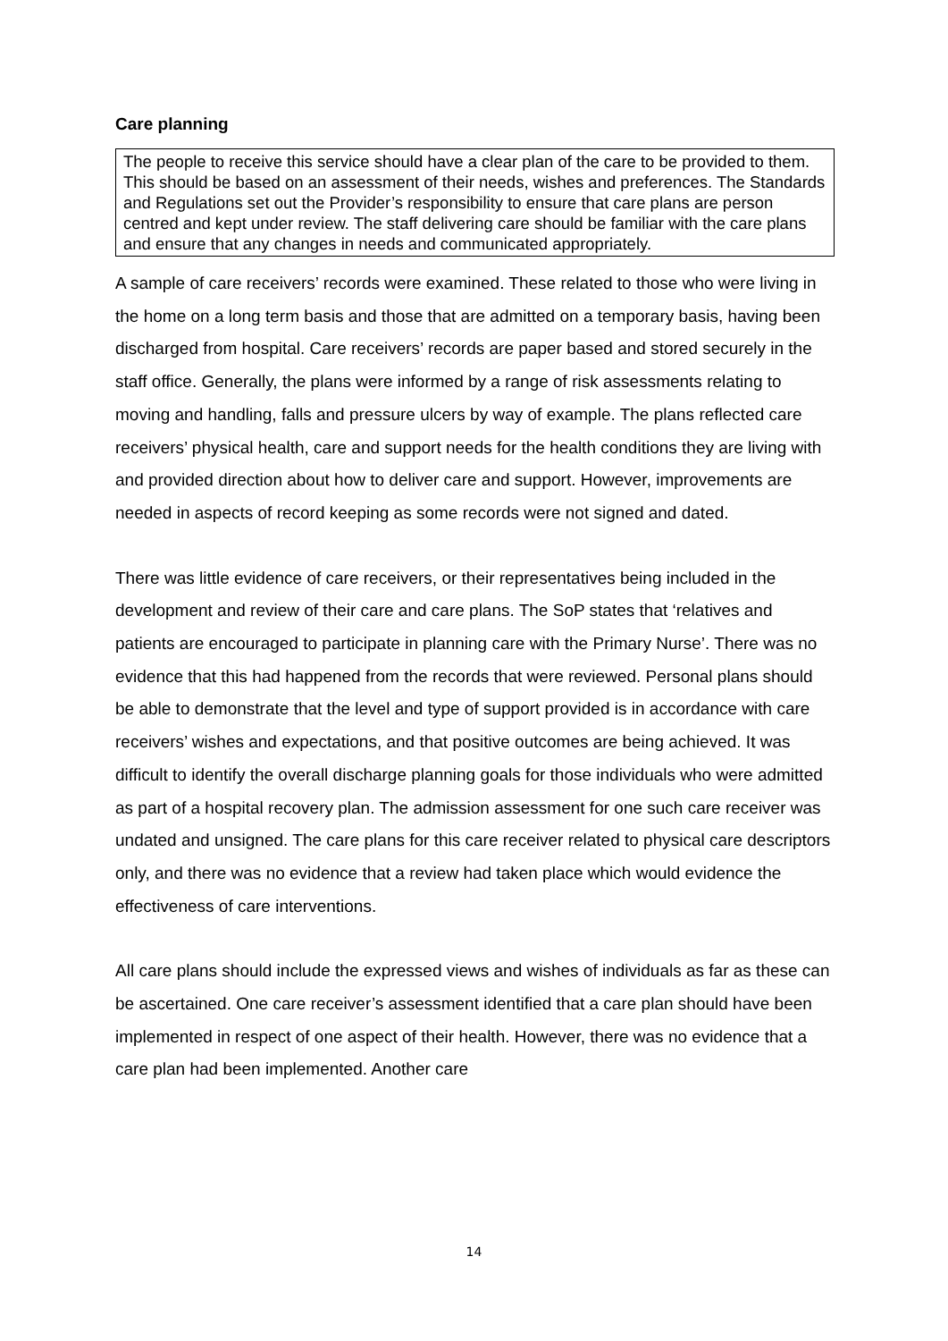Care planning
The people to receive this service should have a clear plan of the care to be provided to them. This should be based on an assessment of their needs, wishes and preferences. The Standards and Regulations set out the Provider’s responsibility to ensure that care plans are person centred and kept under review. The staff delivering care should be familiar with the care plans and ensure that any changes in needs and communicated appropriately.
A sample of care receivers’ records were examined. These related to those who were living in the home on a long term basis and those that are admitted on a temporary basis, having been discharged from hospital. Care receivers’ records are paper based and stored securely in the staff office. Generally, the plans were informed by a range of risk assessments relating to moving and handling, falls and pressure ulcers by way of example. The plans reflected care receivers’ physical health, care and support needs for the health conditions they are living with and provided direction about how to deliver care and support. However, improvements are needed in aspects of record keeping as some records were not signed and dated.
There was little evidence of care receivers, or their representatives being included in the development and review of their care and care plans. The SoP states that ‘relatives and patients are encouraged to participate in planning care with the Primary Nurse’. There was no evidence that this had happened from the records that were reviewed. Personal plans should be able to demonstrate that the level and type of support provided is in accordance with care receivers’ wishes and expectations, and that positive outcomes are being achieved. It was difficult to identify the overall discharge planning goals for those individuals who were admitted as part of a hospital recovery plan. The admission assessment for one such care receiver was undated and unsigned. The care plans for this care receiver related to physical care descriptors only, and there was no evidence that a review had taken place which would evidence the effectiveness of care interventions.
All care plans should include the expressed views and wishes of individuals as far as these can be ascertained. One care receiver’s assessment identified that a care plan should have been implemented in respect of one aspect of their health. However, there was no evidence that a care plan had been implemented. Another care
14